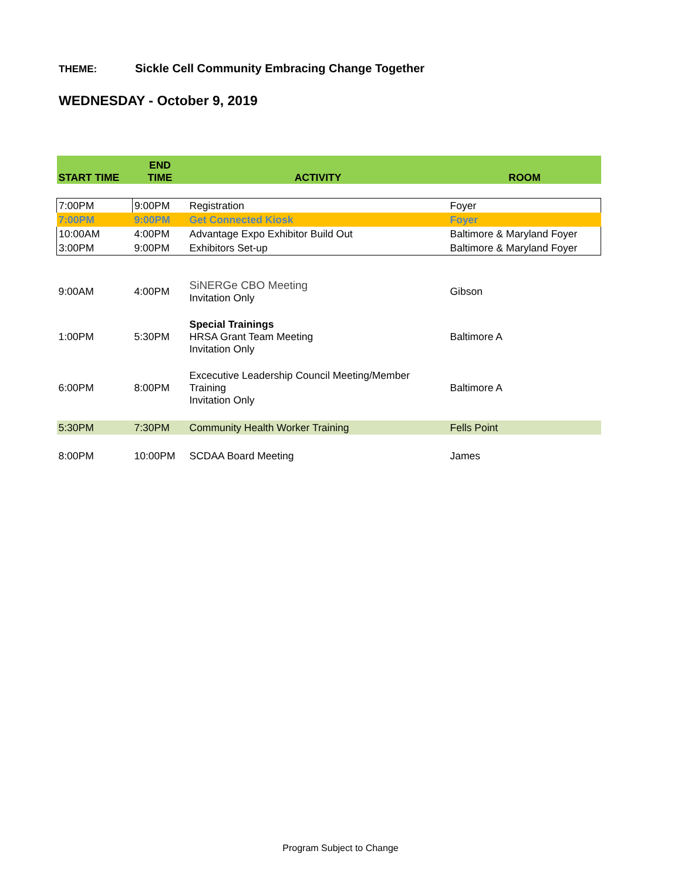THEME: Sickle Cell Community Embracing Change Together
WEDNESDAY - October 9, 2019
| START TIME | END TIME | ACTIVITY | ROOM |
| --- | --- | --- | --- |
| 7:00PM | 9:00PM | Registration | Foyer |
| 7:00PM | 9:00PM | Get Connected Kiosk | Foyer |
| 10:00AM | 4:00PM | Advantage Expo Exhibitor Build Out | Baltimore & Maryland Foyer |
| 3:00PM | 9:00PM | Exhibitors Set-up | Baltimore & Maryland Foyer |
| 9:00AM | 4:00PM | SiNERGe CBO Meeting Invitation Only | Gibson |
| 1:00PM | 5:30PM | Special Trainings HRSA Grant Team Meeting Invitation Only | Baltimore A |
| 6:00PM | 8:00PM | Excecutive Leadership Council Meeting/Member Training Invitation Only | Baltimore A |
| 5:30PM | 7:30PM | Community Health Worker Training | Fells Point |
| 8:00PM | 10:00PM | SCDAA Board Meeting | James |
Program Subject to Change